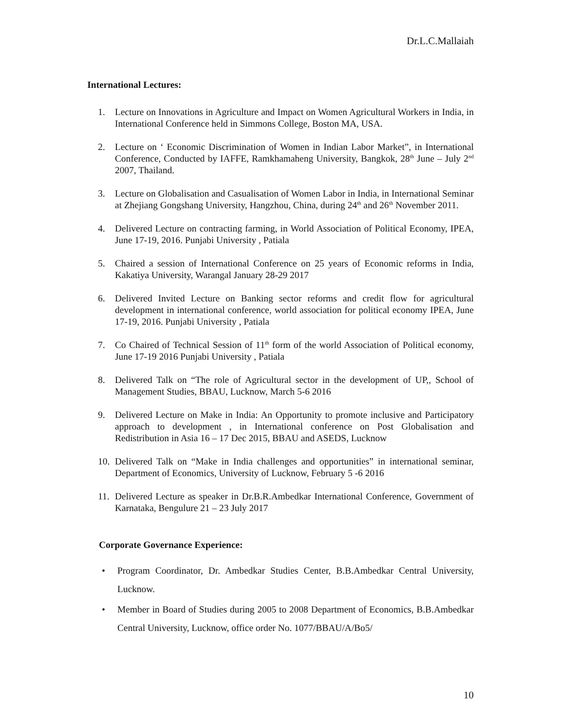Dr.L.C.Mallaiah
International Lectures:
1. Lecture on Innovations in Agriculture and Impact on Women Agricultural Workers in India, in International Conference held in Simmons College, Boston MA, USA.
2. Lecture on ‘ Economic Discrimination of Women in Indian Labor Market”, in International Conference, Conducted by IAFFE, Ramkhamaheng University, Bangkok, 28<sup>th</sup> June – July 2<sup>nd</sup> 2007, Thailand.
3. Lecture on Globalisation and Casualisation of Women Labor in India, in International Seminar at Zhejiang Gongshang University, Hangzhou, China, during 24<sup>th</sup> and 26<sup>th</sup> November 2011.
4. Delivered Lecture on contracting farming, in World Association of Political Economy, IPEA, June 17-19, 2016. Punjabi University , Patiala
5. Chaired a session of International Conference on 25 years of Economic reforms in India, Kakatiya University, Warangal January 28-29 2017
6. Delivered Invited Lecture on Banking sector reforms and credit flow for agricultural development in international conference, world association for political economy IPEA, June 17-19, 2016. Punjabi University , Patiala
7. Co Chaired of Technical Session of 11<sup>th</sup> form of the world Association of Political economy, June 17-19 2016 Punjabi University , Patiala
8. Delivered Talk on “The role of Agricultural sector in the development of UP,, School of Management Studies, BBAU, Lucknow, March 5-6 2016
9. Delivered Lecture on Make in India: An Opportunity to promote inclusive and Participatory approach to development , in International conference on Post Globalisation and Redistribution in Asia 16 – 17 Dec 2015, BBAU and ASEDS, Lucknow
10. Delivered Talk on “Make in India challenges and opportunities” in international seminar, Department of Economics, University of Lucknow, February 5 -6 2016
11. Delivered Lecture as speaker in Dr.B.R.Ambedkar International Conference, Government of Karnataka, Bengulure 21 – 23 July 2017
Corporate Governance Experience:
• Program Coordinator, Dr. Ambedkar Studies Center, B.B.Ambedkar Central University, Lucknow.
• Member in Board of Studies during 2005 to 2008 Department of Economics, B.B.Ambedkar Central University, Lucknow, office order No. 1077/BBAU/A/Bo5/
10